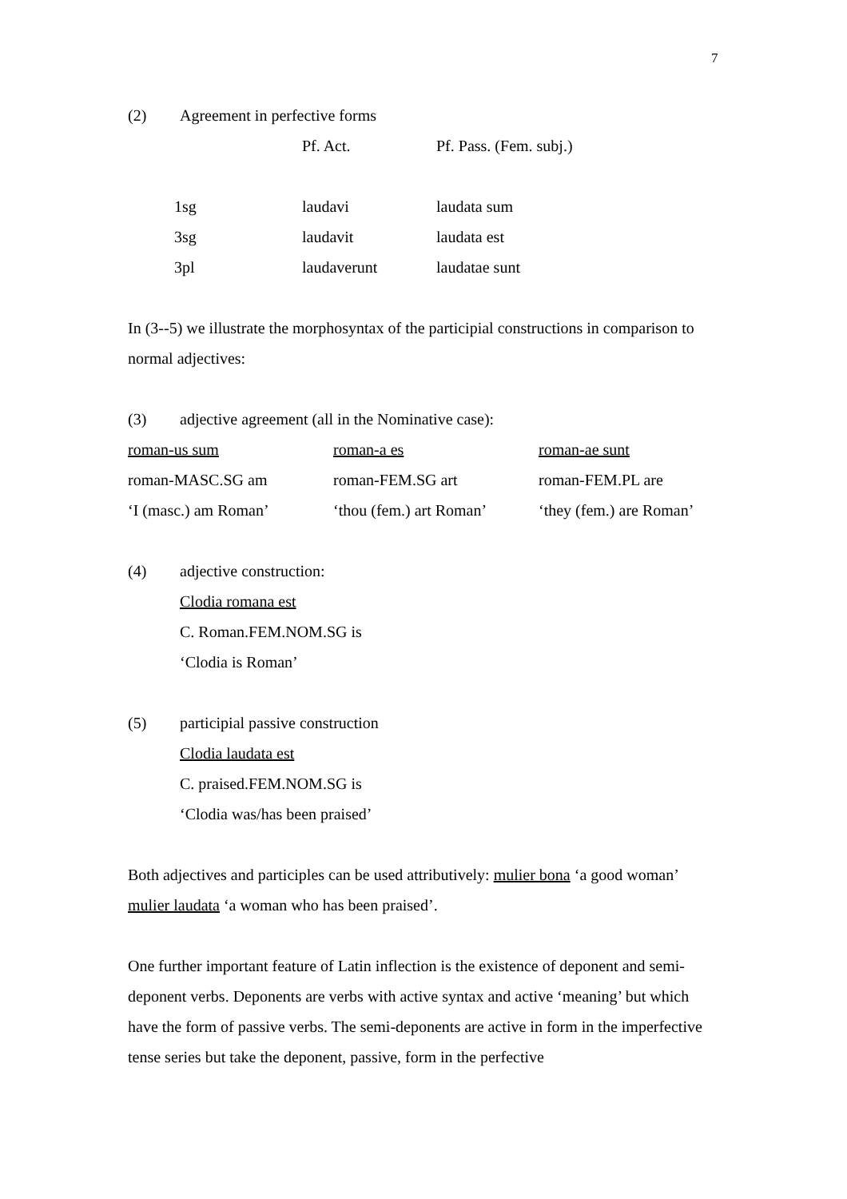7
(2) Agreement in perfective forms
| | | Pf. Act. | Pf. Pass. (Fem. subj.) |
| | 1sg | laudavi | laudata sum |
| | 3sg | laudavit | laudata est |
| | 3pl | laudaverunt | laudatae sunt |
In (3--5) we illustrate the morphosyntax of the participial constructions in comparison to normal adjectives:
(3) adjective agreement (all in the Nominative case):
| roman-us sum | roman-a es | roman-ae sunt |
| roman-MASC.SG am | roman-FEM.SG art | roman-FEM.PL are |
| ‘I (masc.) am Roman’ | ‘thou (fem.) art Roman’ | ‘they (fem.) are Roman’ |
(4) adjective construction:
Clodia romana est
C. Roman.FEM.NOM.SG is
‘Clodia is Roman’
(5) participial passive construction
Clodia laudata est
C. praised.FEM.NOM.SG is
‘Clodia was/has been praised’
Both adjectives and participles can be used attributively: mulier bona ‘a good woman’ mulier laudata ‘a woman who has been praised’.
One further important feature of Latin inflection is the existence of deponent and semi-deponent verbs. Deponents are verbs with active syntax and active ‘meaning’ but which have the form of passive verbs. The semi-deponents are active in form in the imperfective tense series but take the deponent, passive, form in the perfective